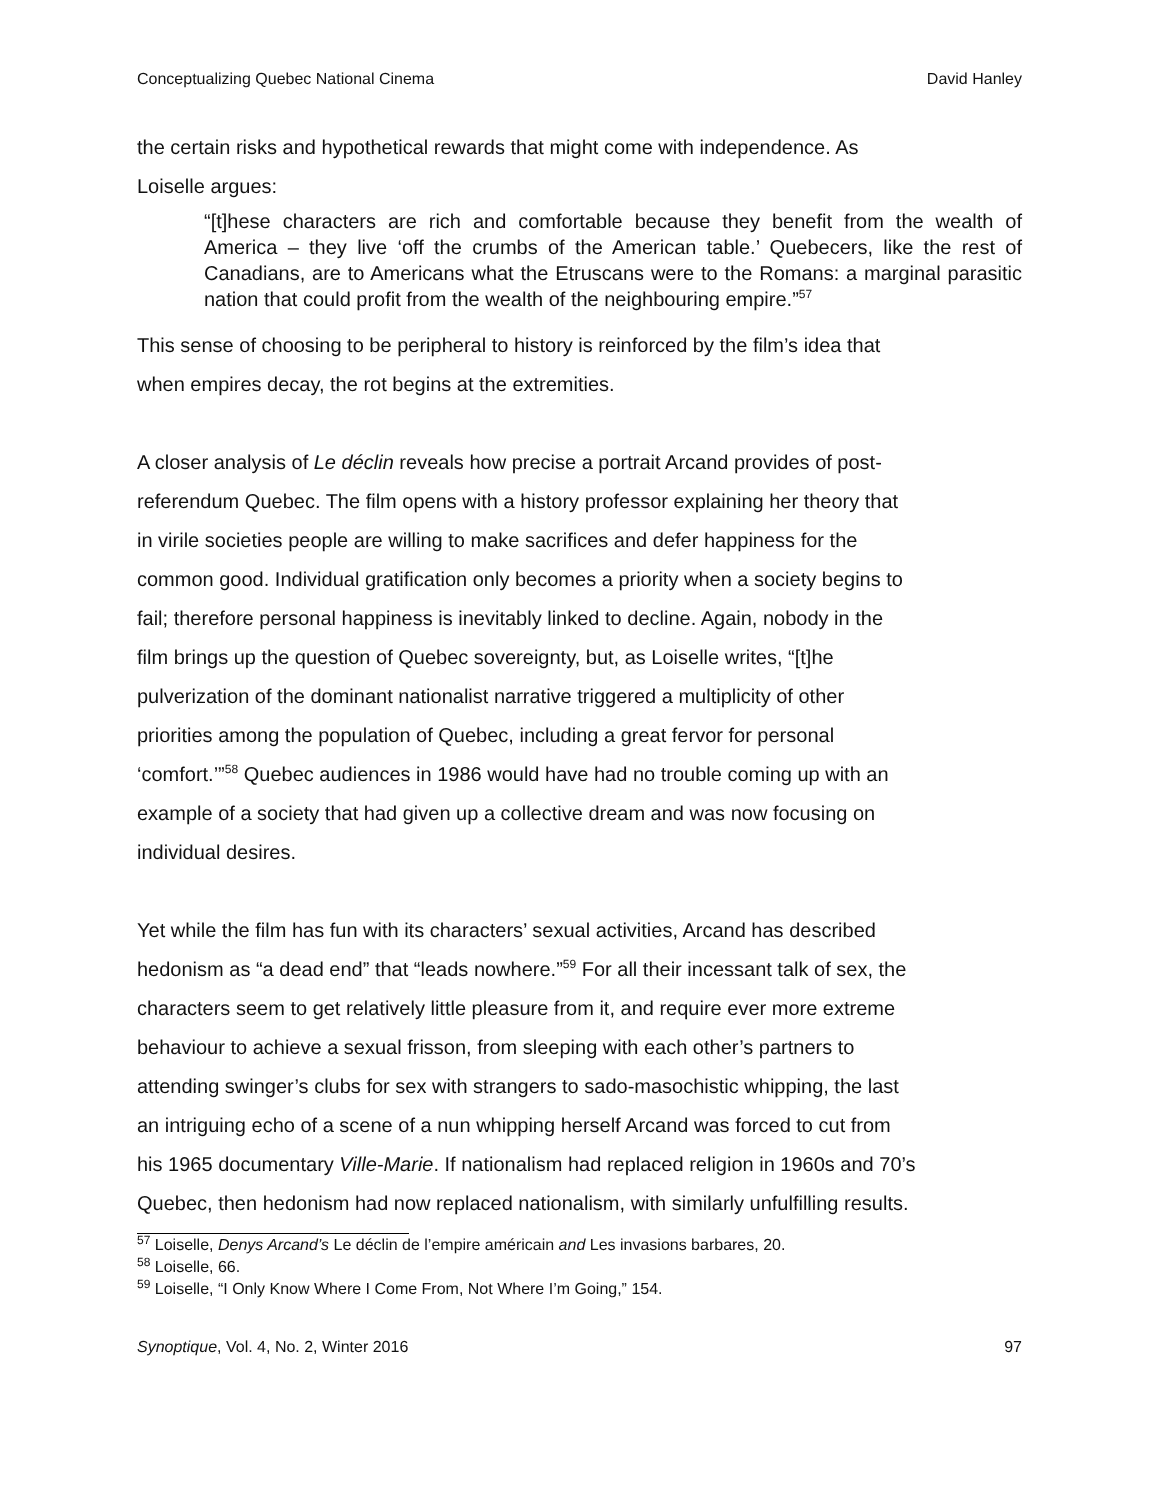Conceptualizing Quebec National Cinema David Hanley
the certain risks and hypothetical rewards that might come with independence. As
Loiselle argues:
“[t]hese characters are rich and comfortable because they benefit from the wealth of America – they live ‘off the crumbs of the American table.’ Quebecers, like the rest of Canadians, are to Americans what the Etruscans were to the Romans: a marginal parasitic nation that could profit from the wealth of the neighbouring empire.”<sup>57</sup>
This sense of choosing to be peripheral to history is reinforced by the film’s idea that
when empires decay, the rot begins at the extremities.
A closer analysis of Le déclin reveals how precise a portrait Arcand provides of post-
referendum Quebec. The film opens with a history professor explaining her theory that
in virile societies people are willing to make sacrifices and defer happiness for the
common good. Individual gratification only becomes a priority when a society begins to
fail; therefore personal happiness is inevitably linked to decline. Again, nobody in the
film brings up the question of Quebec sovereignty, but, as Loiselle writes, “[t]he
pulverization of the dominant nationalist narrative triggered a multiplicity of other
priorities among the population of Quebec, including a great fervor for personal
‘comfort.’”<sup>58</sup> Quebec audiences in 1986 would have had no trouble coming up with an
example of a society that had given up a collective dream and was now focusing on
individual desires.
Yet while the film has fun with its characters’ sexual activities, Arcand has described
hedonism as “a dead end” that “leads nowhere.”<sup>59</sup> For all their incessant talk of sex, the
characters seem to get relatively little pleasure from it, and require ever more extreme
behaviour to achieve a sexual frisson, from sleeping with each other’s partners to
attending swinger’s clubs for sex with strangers to sado-masochistic whipping, the last
an intriguing echo of a scene of a nun whipping herself Arcand was forced to cut from
his 1965 documentary Ville-Marie. If nationalism had replaced religion in 1960s and 70’s
Quebec, then hedonism had now replaced nationalism, with similarly unfulfilling results.
<sup>57</sup> Loiselle, Denys Arcand’s Le déclin de l’empire américain and Les invasions barbares, 20.
<sup>58</sup> Loiselle, 66.
<sup>59</sup> Loiselle, “I Only Know Where I Come From, Not Where I’m Going,” 154.
Synoptique, Vol. 4, No. 2, Winter 2016 97